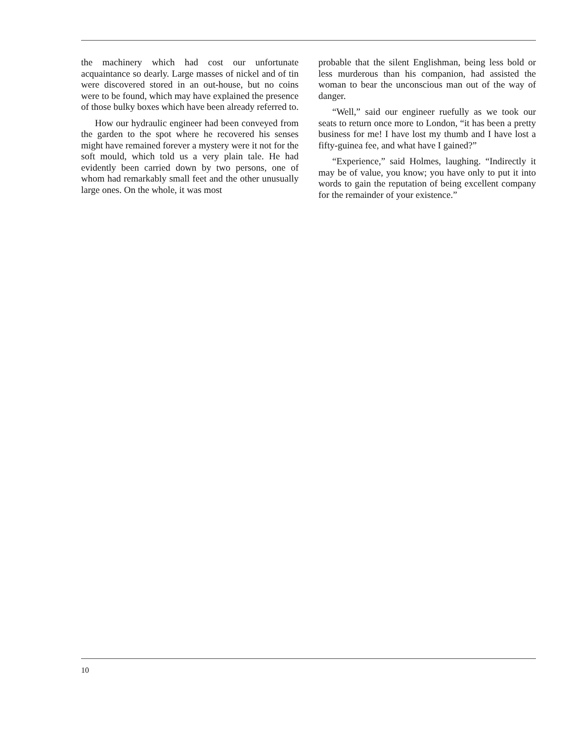the machinery which had cost our unfortunate acquaintance so dearly. Large masses of nickel and of tin were discovered stored in an out-house, but no coins were to be found, which may have explained the presence of those bulky boxes which have been already referred to.
How our hydraulic engineer had been conveyed from the garden to the spot where he recovered his senses might have remained forever a mystery were it not for the soft mould, which told us a very plain tale. He had evidently been carried down by two persons, one of whom had remarkably small feet and the other unusually large ones. On the whole, it was most
probable that the silent Englishman, being less bold or less murderous than his companion, had assisted the woman to bear the unconscious man out of the way of danger.
“Well,” said our engineer ruefully as we took our seats to return once more to London, “it has been a pretty business for me! I have lost my thumb and I have lost a fifty-guinea fee, and what have I gained?”
“Experience,” said Holmes, laughing. “Indirectly it may be of value, you know; you have only to put it into words to gain the reputation of being excellent company for the remainder of your existence.”
10